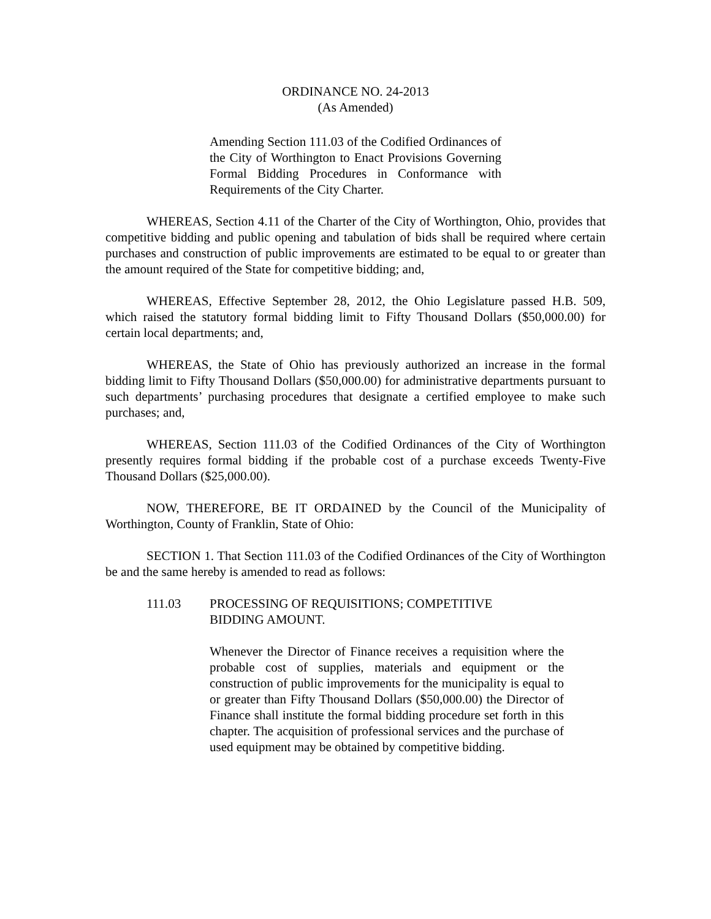ORDINANCE NO. 24-2013
(As Amended)
Amending Section 111.03 of the Codified Ordinances of the City of Worthington to Enact Provisions Governing Formal Bidding Procedures in Conformance with Requirements of the City Charter.
WHEREAS, Section 4.11 of the Charter of the City of Worthington, Ohio, provides that competitive bidding and public opening and tabulation of bids shall be required where certain purchases and construction of public improvements are estimated to be equal to or greater than the amount required of the State for competitive bidding; and,
WHEREAS, Effective September 28, 2012, the Ohio Legislature passed H.B. 509, which raised the statutory formal bidding limit to Fifty Thousand Dollars ($50,000.00) for certain local departments; and,
WHEREAS, the State of Ohio has previously authorized an increase in the formal bidding limit to Fifty Thousand Dollars ($50,000.00) for administrative departments pursuant to such departments’ purchasing procedures that designate a certified employee to make such purchases; and,
WHEREAS, Section 111.03 of the Codified Ordinances of the City of Worthington presently requires formal bidding if the probable cost of a purchase exceeds Twenty-Five Thousand Dollars ($25,000.00).
NOW, THEREFORE, BE IT ORDAINED by the Council of the Municipality of Worthington, County of Franklin, State of Ohio:
SECTION 1. That Section 111.03 of the Codified Ordinances of the City of Worthington be and the same hereby is amended to read as follows:
111.03 PROCESSING OF REQUISITIONS; COMPETITIVE
BIDDING AMOUNT.
Whenever the Director of Finance receives a requisition where the probable cost of supplies, materials and equipment or the construction of public improvements for the municipality is equal to or greater than Fifty Thousand Dollars ($50,000.00) the Director of Finance shall institute the formal bidding procedure set forth in this chapter. The acquisition of professional services and the purchase of used equipment may be obtained by competitive bidding.